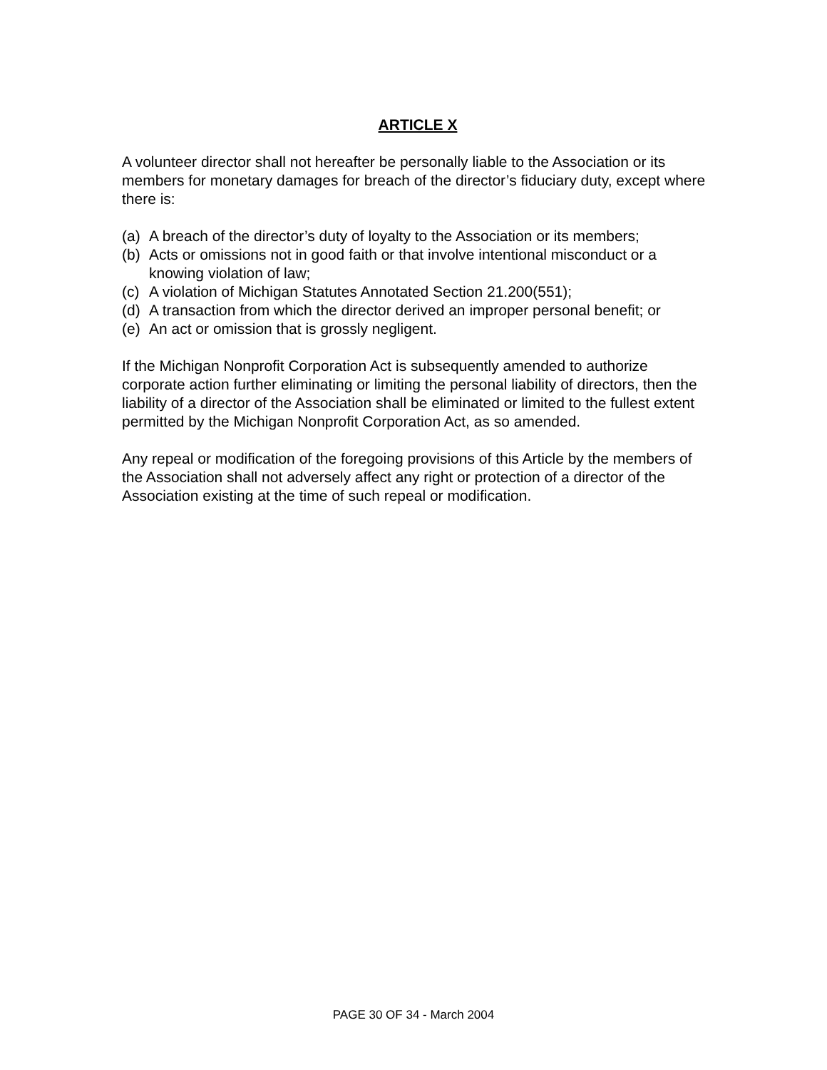ARTICLE X
A volunteer director shall not hereafter be personally liable to the Association or its members for monetary damages for breach of the director’s fiduciary duty, except where there is:
(a) A breach of the director’s duty of loyalty to the Association or its members;
(b) Acts or omissions not in good faith or that involve intentional misconduct or a knowing violation of law;
(c) A violation of Michigan Statutes Annotated Section 21.200(551);
(d) A transaction from which the director derived an improper personal benefit; or
(e) An act or omission that is grossly negligent.
If the Michigan Nonprofit Corporation Act is subsequently amended to authorize corporate action further eliminating or limiting the personal liability of directors, then the liability of a director of the Association shall be eliminated or limited to the fullest extent permitted by the Michigan Nonprofit Corporation Act, as so amended.
Any repeal or modification of the foregoing provisions of this Article by the members of the Association shall not adversely affect any right or protection of a director of the Association existing at the time of such repeal or modification.
PAGE 30 OF 34 - March 2004